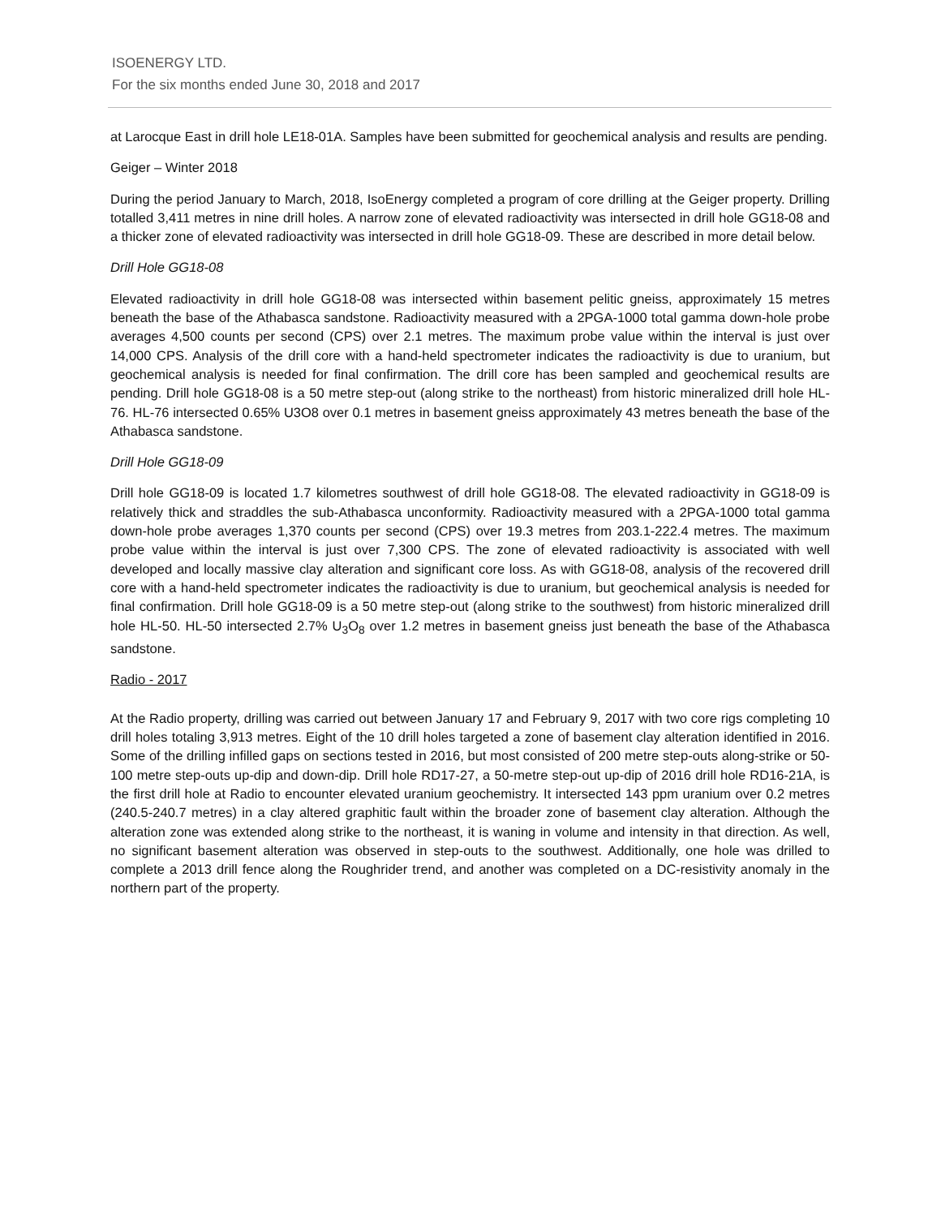ISOENERGY LTD.
For the six months ended June 30, 2018 and 2017
at Larocque East in drill hole LE18-01A. Samples have been submitted for geochemical analysis and results are pending.
Geiger – Winter 2018
During the period January to March, 2018, IsoEnergy completed a program of core drilling at the Geiger property. Drilling totalled 3,411 metres in nine drill holes. A narrow zone of elevated radioactivity was intersected in drill hole GG18-08 and a thicker zone of elevated radioactivity was intersected in drill hole GG18-09. These are described in more detail below.
Drill Hole GG18-08
Elevated radioactivity in drill hole GG18-08 was intersected within basement pelitic gneiss, approximately 15 metres beneath the base of the Athabasca sandstone. Radioactivity measured with a 2PGA-1000 total gamma down-hole probe averages 4,500 counts per second (CPS) over 2.1 metres. The maximum probe value within the interval is just over 14,000 CPS. Analysis of the drill core with a hand-held spectrometer indicates the radioactivity is due to uranium, but geochemical analysis is needed for final confirmation. The drill core has been sampled and geochemical results are pending. Drill hole GG18-08 is a 50 metre step-out (along strike to the northeast) from historic mineralized drill hole HL-76. HL-76 intersected 0.65% U3O8 over 0.1 metres in basement gneiss approximately 43 metres beneath the base of the Athabasca sandstone.
Drill Hole GG18-09
Drill hole GG18-09 is located 1.7 kilometres southwest of drill hole GG18-08. The elevated radioactivity in GG18-09 is relatively thick and straddles the sub-Athabasca unconformity. Radioactivity measured with a 2PGA-1000 total gamma down-hole probe averages 1,370 counts per second (CPS) over 19.3 metres from 203.1-222.4 metres. The maximum probe value within the interval is just over 7,300 CPS. The zone of elevated radioactivity is associated with well developed and locally massive clay alteration and significant core loss. As with GG18-08, analysis of the recovered drill core with a hand-held spectrometer indicates the radioactivity is due to uranium, but geochemical analysis is needed for final confirmation. Drill hole GG18-09 is a 50 metre step-out (along strike to the southwest) from historic mineralized drill hole HL-50. HL-50 intersected 2.7% U<sub>3</sub>O<sub>8</sub> over 1.2 metres in basement gneiss just beneath the base of the Athabasca sandstone.
Radio - 2017
At the Radio property, drilling was carried out between January 17 and February 9, 2017 with two core rigs completing 10 drill holes totaling 3,913 metres. Eight of the 10 drill holes targeted a zone of basement clay alteration identified in 2016. Some of the drilling infilled gaps on sections tested in 2016, but most consisted of 200 metre step-outs along-strike or 50-100 metre step-outs up-dip and down-dip. Drill hole RD17-27, a 50-metre step-out up-dip of 2016 drill hole RD16-21A, is the first drill hole at Radio to encounter elevated uranium geochemistry. It intersected 143 ppm uranium over 0.2 metres (240.5-240.7 metres) in a clay altered graphitic fault within the broader zone of basement clay alteration. Although the alteration zone was extended along strike to the northeast, it is waning in volume and intensity in that direction. As well, no significant basement alteration was observed in step-outs to the southwest. Additionally, one hole was drilled to complete a 2013 drill fence along the Roughrider trend, and another was completed on a DC-resistivity anomaly in the northern part of the property.